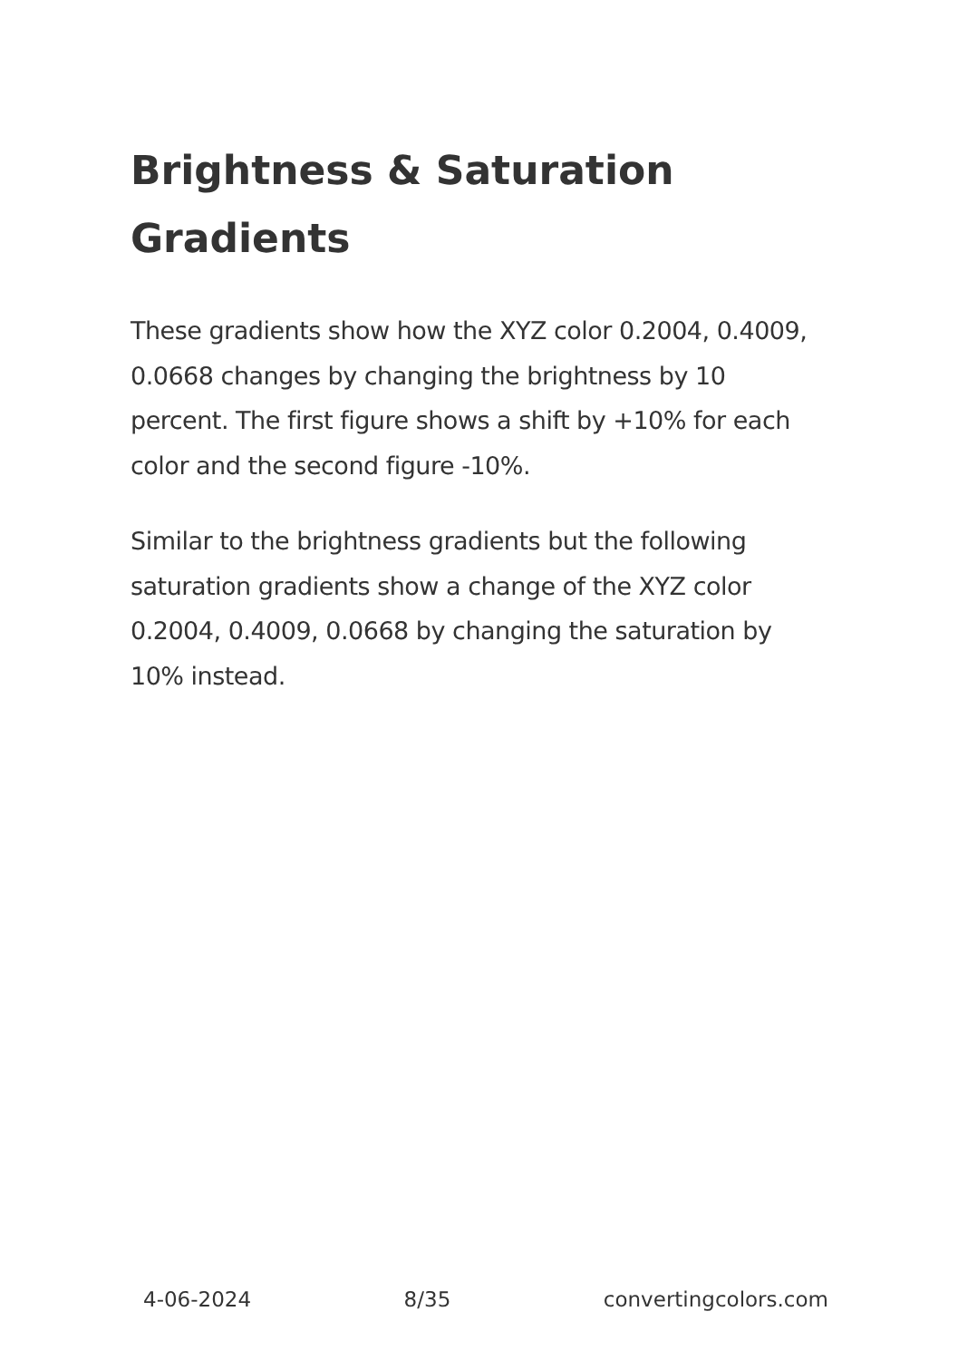Brightness & Saturation Gradients
These gradients show how the XYZ color 0.2004, 0.4009, 0.0668 changes by changing the brightness by 10 percent. The first figure shows a shift by +10% for each color and the second figure -10%.
Similar to the brightness gradients but the following saturation gradients show a change of the XYZ color 0.2004, 0.4009, 0.0668 by changing the saturation by 10% instead.
4-06-2024 8/35 convertingcolors.com